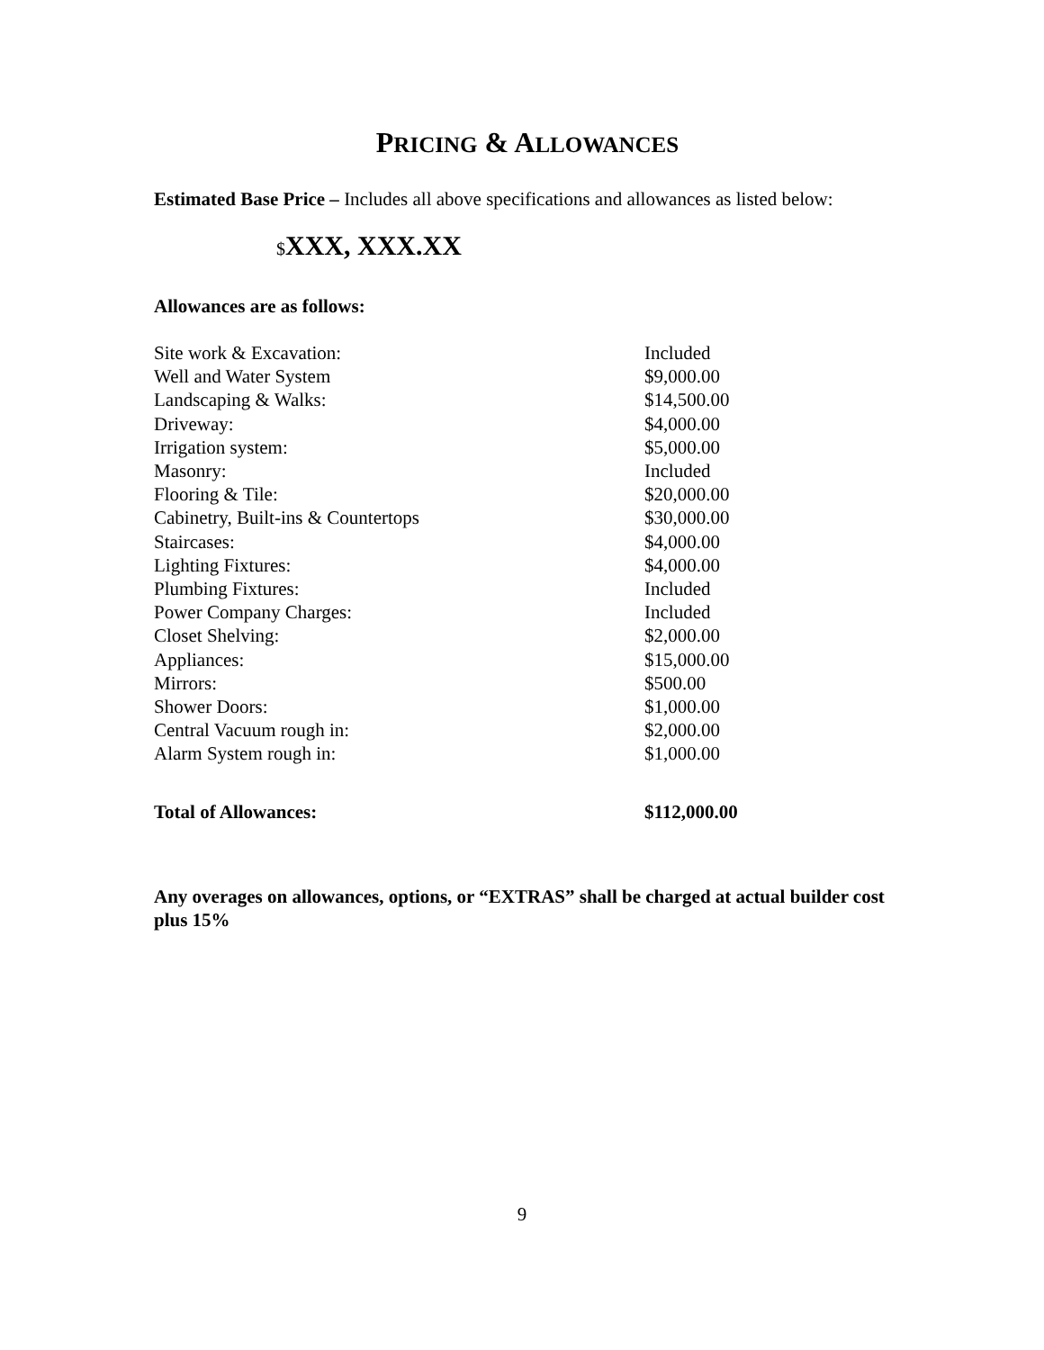PRICING & ALLOWANCES
Estimated Base Price – Includes all above specifications and allowances as listed below:
$XXX, XXX.XX
Allowances are as follows:
| Site work & Excavation: | Included |
| Well and Water System | $9,000.00 |
| Landscaping & Walks: | $14,500.00 |
| Driveway: | $4,000.00 |
| Irrigation system: | $5,000.00 |
| Masonry: | Included |
| Flooring & Tile: | $20,000.00 |
| Cabinetry, Built-ins & Countertops | $30,000.00 |
| Staircases: | $4,000.00 |
| Lighting Fixtures: | $4,000.00 |
| Plumbing Fixtures: | Included |
| Power Company Charges: | Included |
| Closet Shelving: | $2,000.00 |
| Appliances: | $15,000.00 |
| Mirrors: | $500.00 |
| Shower Doors: | $1,000.00 |
| Central Vacuum rough in: | $2,000.00 |
| Alarm System rough in: | $1,000.00 |
| Total of Allowances: | $112,000.00 |
Any overages on allowances, options, or “EXTRAS” shall be charged at actual builder cost plus 15%
9